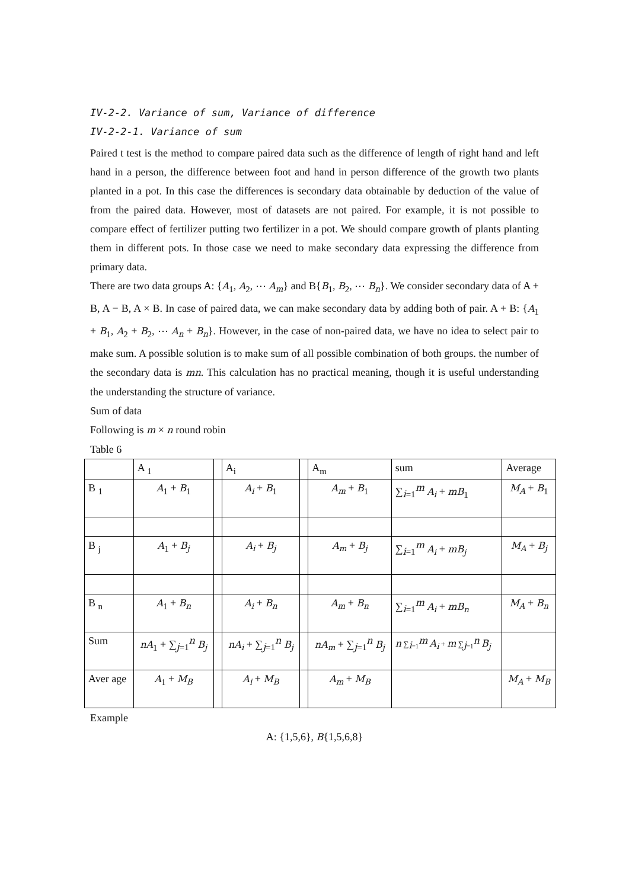IV-2-2. Variance of sum, Variance of difference
IV-2-2-1. Variance of sum
Paired t test is the method to compare paired data such as the difference of length of right hand and left hand in a person, the difference between foot and hand in person difference of the growth two plants planted in a pot. In this case the differences is secondary data obtainable by deduction of the value of from the paired data. However, most of datasets are not paired. For example, it is not possible to compare effect of fertilizer putting two fertilizer in a pot. We should compare growth of plants planting them in different pots. In those case we need to make secondary data expressing the difference from primary data.
There are two data groups A: {A<sub>1</sub>, A<sub>2</sub>, ⋯ A<sub>m</sub>} and B{B<sub>1</sub>, B<sub>2</sub>, ⋯ B<sub>n</sub>}. We consider secondary data of A + B, A − B, A × B. In case of paired data, we can make secondary data by adding both of pair. A + B: {A<sub>1</sub> + B<sub>1</sub>, A<sub>2</sub> + B<sub>2</sub>, ⋯ A<sub>n</sub> + B<sub>n</sub>}. However, in the case of non-paired data, we have no idea to select pair to make sum. A possible solution is to make sum of all possible combination of both groups. the number of the secondary data is mn. This calculation has no practical meaning, though it is useful understanding the understanding the structure of variance.
Sum of data
Following is m × n round robin
Table 6
| | A <sub>1</sub> | | A<sub>i</sub> | | A<sub>m</sub> | sum | Average |
| B <sub>1</sub> | A<sub>1</sub> + B<sub>1</sub> | | A<sub>i</sub> + B<sub>1</sub> | | A<sub>m</sub> + B<sub>1</sub> | ∑<sub>i=1</sub><sup>m</sup> A<sub>i</sub> + mB<sub>1</sub> | M<sub>A</sub> + B<sub>1</sub> |
| B <sub>j</sub> | A<sub>1</sub> + B<sub>j</sub> | | A<sub>i</sub> + B<sub>j</sub> | | A<sub>m</sub> + B<sub>j</sub> | ∑<sub>i=1</sub><sup>m</sup> A<sub>i</sub> + mB<sub>j</sub> | M<sub>A</sub> + B<sub>j</sub> |
| B <sub>n</sub> | A<sub>1</sub> + B<sub>n</sub> | | A<sub>i</sub> + B<sub>n</sub> | | A<sub>m</sub> + B<sub>n</sub> | ∑<sub>i=1</sub><sup>m</sup> A<sub>i</sub> + mB<sub>n</sub> | M<sub>A</sub> + B<sub>n</sub> |
| Sum | nA<sub>1</sub> + ∑<sub>j=1</sub><sup>n</sup> B<sub>j</sub> | | nA<sub>i</sub> + ∑<sub>j=1</sub><sup>n</sup> B<sub>j</sub> | | nA<sub>m</sub> + ∑<sub>j=1</sub><sup>n</sup> B<sub>j</sub> | n ∑<sub>i=1</sub><sup>m</sup> A<sub>i</sub> + m ∑<sub>j=1</sub><sup>n</sup> B<sub>j</sub> | |
| Aver age | A<sub>1</sub> + M<sub>B</sub> | | A<sub>i</sub> + M<sub>B</sub> | | A<sub>m</sub> + M<sub>B</sub> | | M<sub>A</sub> + M<sub>B</sub> |
Example
A: {1,5,6}, B{1,5,6,8}